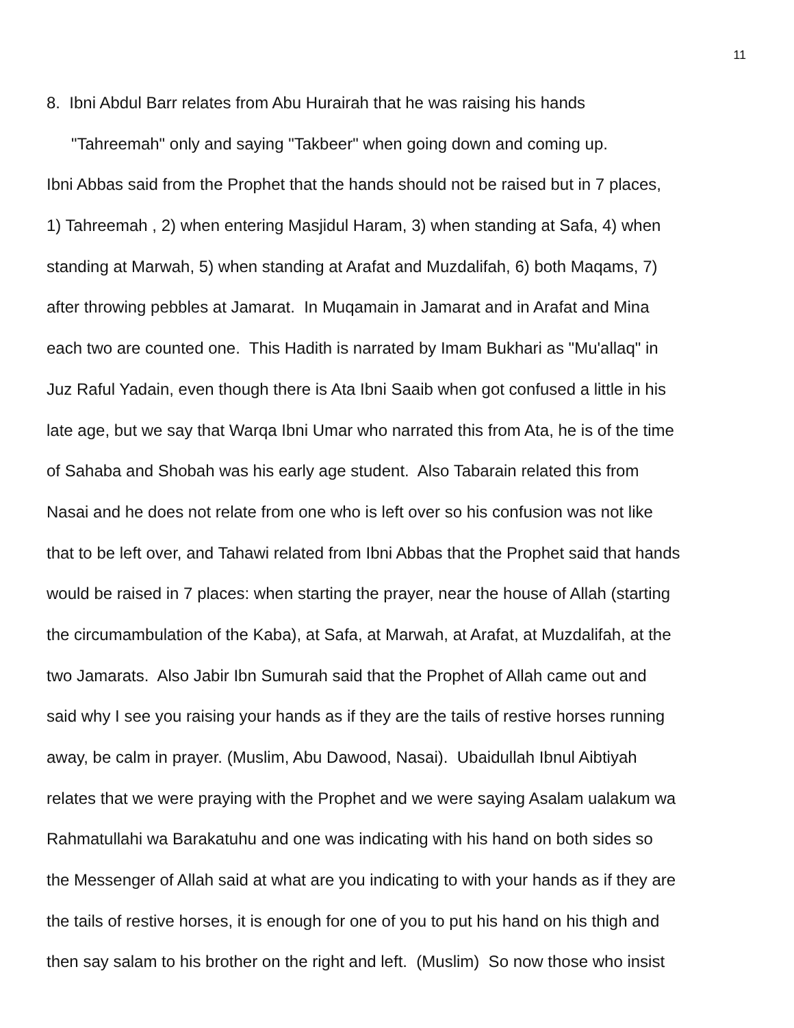11
8. Ibni Abdul Barr relates from Abu Hurairah that he was raising his hands
"Tahreemah" only and saying "Takbeer" when going down and coming up.
Ibni Abbas said from the Prophet that the hands should not be raised but in 7 places,
1) Tahreemah , 2) when entering Masjidul Haram, 3) when standing at Safa, 4) when
standing at Marwah, 5) when standing at Arafat and Muzdalifah, 6) both Maqams, 7)
after throwing pebbles at Jamarat. In Muqamain in Jamarat and in Arafat and Mina
each two are counted one. This Hadith is narrated by Imam Bukhari as "Mu'allaq" in
Juz Raful Yadain, even though there is Ata Ibni Saaib when got confused a little in his
late age, but we say that Warqa Ibni Umar who narrated this from Ata, he is of the time
of Sahaba and Shobah was his early age student. Also Tabarain related this from
Nasai and he does not relate from one who is left over so his confusion was not like
that to be left over, and Tahawi related from Ibni Abbas that the Prophet said that hands
would be raised in 7 places: when starting the prayer, near the house of Allah (starting
the circumambulation of the Kaba), at Safa, at Marwah, at Arafat, at Muzdalifah, at the
two Jamarats. Also Jabir Ibn Sumurah said that the Prophet of Allah came out and
said why I see you raising your hands as if they are the tails of restive horses running
away, be calm in prayer. (Muslim, Abu Dawood, Nasai). Ubaidullah Ibnul Aibtiyah
relates that we were praying with the Prophet and we were saying Asalam ualakum wa
Rahmatullahi wa Barakatuhu and one was indicating with his hand on both sides so
the Messenger of Allah said at what are you indicating to with your hands as if they are
the tails of restive horses, it is enough for one of you to put his hand on his thigh and
then say salam to his brother on the right and left. (Muslim) So now those who insist